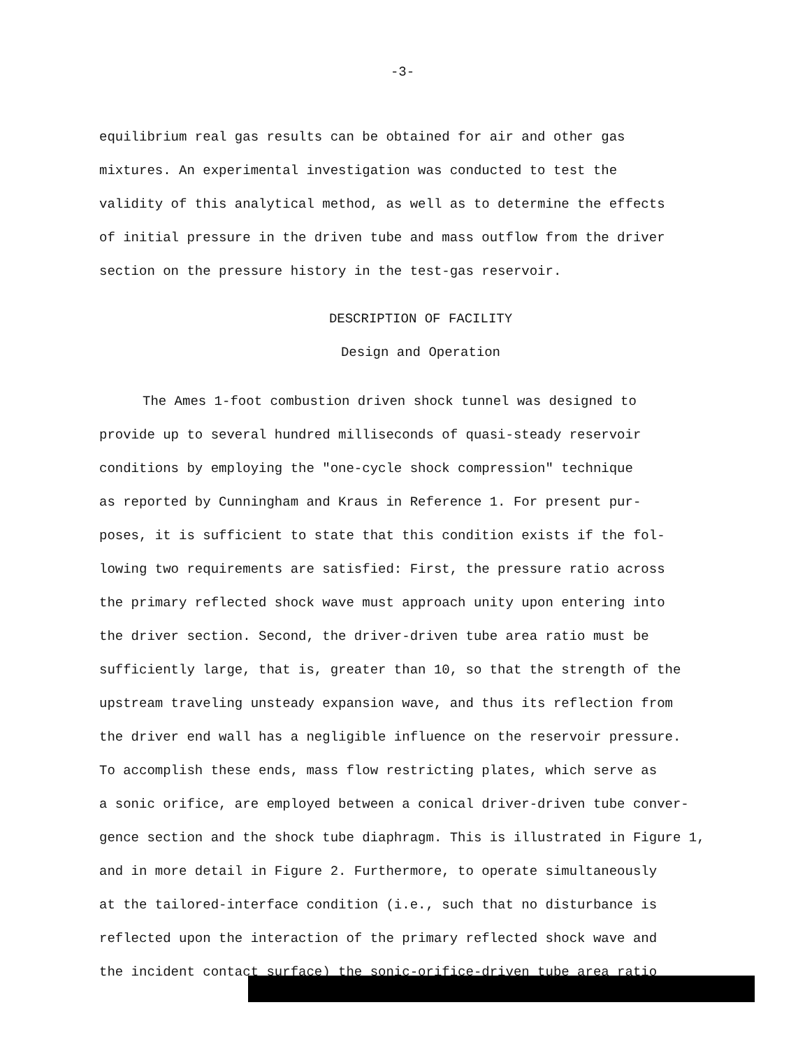-3-
equilibrium real gas results can be obtained for air and other gas
mixtures. An experimental investigation was conducted to test the
validity of this analytical method, as well as to determine the effects
of initial pressure in the driven tube and mass outflow from the driver
section on the pressure history in the test-gas reservoir.
DESCRIPTION OF FACILITY
Design and Operation
The Ames 1-foot combustion driven shock tunnel was designed to
provide up to several hundred milliseconds of quasi-steady reservoir
conditions by employing the "one-cycle shock compression" technique
as reported by Cunningham and Kraus in Reference 1. For present pur-
poses, it is sufficient to state that this condition exists if the fol-
lowing two requirements are satisfied: First, the pressure ratio across
the primary reflected shock wave must approach unity upon entering into
the driver section. Second, the driver-driven tube area ratio must be
sufficiently large, that is, greater than 10, so that the strength of the
upstream traveling unsteady expansion wave, and thus its reflection from
the driver end wall has a negligible influence on the reservoir pressure.
To accomplish these ends, mass flow restricting plates, which serve as
a sonic orifice, are employed between a conical driver-driven tube conver-
gence section and the shock tube diaphragm. This is illustrated in Figure 1,
and in more detail in Figure 2. Furthermore, to operate simultaneously
at the tailored-interface condition (i.e., such that no disturbance is
reflected upon the interaction of the primary reflected shock wave and
the incident contact surface) the sonic-orifice-driven tube area ratio